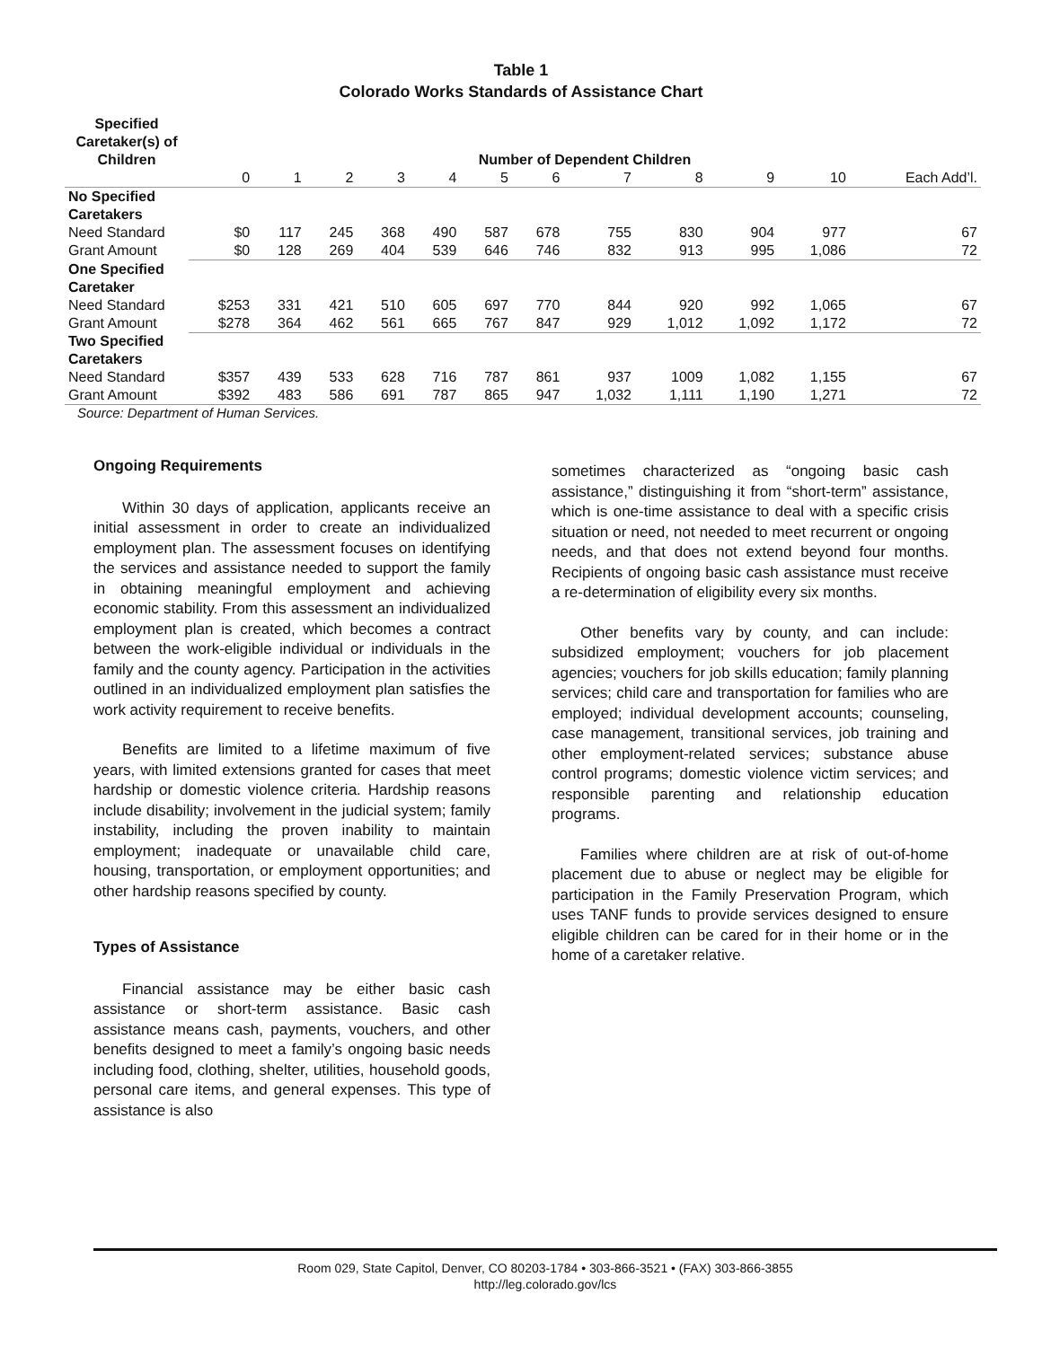Table 1
Colorado Works Standards of Assistance Chart
| Specified Caretaker(s) of Children | Number of Dependent Children | | | | | | | | | | | |
| --- | --- | --- | --- | --- | --- | --- | --- | --- | --- | --- | --- | --- |
| | 0 | 1 | 2 | 3 | 4 | 5 | 6 | 7 | 8 | 9 | 10 | Each Add’l. |
| No Specified Caretakers | | | | | | | | | | | | |
| Need Standard | $0 | 117 | 245 | 368 | 490 | 587 | 678 | 755 | 830 | 904 | 977 | 67 |
| Grant Amount | $0 | 128 | 269 | 404 | 539 | 646 | 746 | 832 | 913 | 995 | 1,086 | 72 |
| One Specified Caretaker | | | | | | | | | | | | |
| Need Standard | $253 | 331 | 421 | 510 | 605 | 697 | 770 | 844 | 920 | 992 | 1,065 | 67 |
| Grant Amount | $278 | 364 | 462 | 561 | 665 | 767 | 847 | 929 | 1,012 | 1,092 | 1,172 | 72 |
| Two Specified Caretakers | | | | | | | | | | | | |
| Need Standard | $357 | 439 | 533 | 628 | 716 | 787 | 861 | 937 | 1009 | 1,082 | 1,155 | 67 |
| Grant Amount | $392 | 483 | 586 | 691 | 787 | 865 | 947 | 1,032 | 1,111 | 1,190 | 1,271 | 72 |
Source: Department of Human Services.
Ongoing Requirements
Within 30 days of application, applicants receive an initial assessment in order to create an individualized employment plan. The assessment focuses on identifying the services and assistance needed to support the family in obtaining meaningful employment and achieving economic stability. From this assessment an individualized employment plan is created, which becomes a contract between the work-eligible individual or individuals in the family and the county agency. Participation in the activities outlined in an individualized employment plan satisfies the work activity requirement to receive benefits.
Benefits are limited to a lifetime maximum of five years, with limited extensions granted for cases that meet hardship or domestic violence criteria. Hardship reasons include disability; involvement in the judicial system; family instability, including the proven inability to maintain employment; inadequate or unavailable child care, housing, transportation, or employment opportunities; and other hardship reasons specified by county.
Types of Assistance
Financial assistance may be either basic cash assistance or short-term assistance. Basic cash assistance means cash, payments, vouchers, and other benefits designed to meet a family’s ongoing basic needs including food, clothing, shelter, utilities, household goods, personal care items, and general expenses. This type of assistance is also
sometimes characterized as “ongoing basic cash assistance,” distinguishing it from “short-term” assistance, which is one-time assistance to deal with a specific crisis situation or need, not needed to meet recurrent or ongoing needs, and that does not extend beyond four months. Recipients of ongoing basic cash assistance must receive a re-determination of eligibility every six months.
Other benefits vary by county, and can include: subsidized employment; vouchers for job placement agencies; vouchers for job skills education; family planning services; child care and transportation for families who are employed; individual development accounts; counseling, case management, transitional services, job training and other employment-related services; substance abuse control programs; domestic violence victim services; and responsible parenting and relationship education programs.
Families where children are at risk of out-of-home placement due to abuse or neglect may be eligible for participation in the Family Preservation Program, which uses TANF funds to provide services designed to ensure eligible children can be cared for in their home or in the home of a caretaker relative.
Room 029, State Capitol, Denver, CO 80203-1784 • 303-866-3521 • (FAX) 303-866-3855
http://leg.colorado.gov/lcs